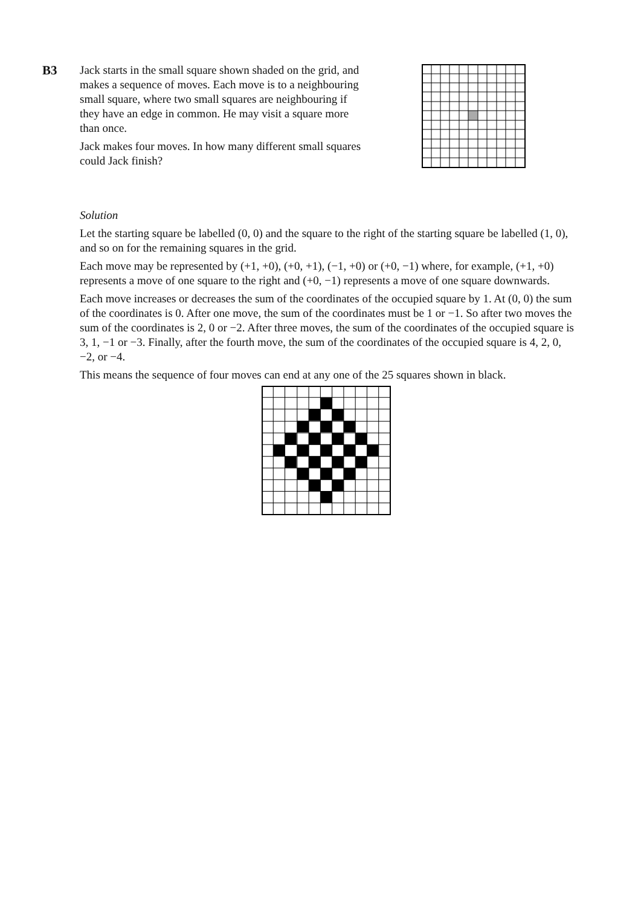B3 Jack starts in the small square shown shaded on the grid, and makes a sequence of moves. Each move is to a neighbouring small square, where two small squares are neighbouring if they have an edge in common. He may visit a square more than once.
Jack makes four moves. In how many different small squares could Jack finish?
Solution
Let the starting square be labelled (0, 0) and the square to the right of the starting square be labelled (1, 0), and so on for the remaining squares in the grid.
Each move may be represented by (+1, +0), (+0, +1), (−1, +0) or (+0, −1) where, for example, (+1, +0) represents a move of one square to the right and (+0, −1) represents a move of one square downwards.
Each move increases or decreases the sum of the coordinates of the occupied square by 1. At (0, 0) the sum of the coordinates is 0. After one move, the sum of the coordinates must be 1 or −1. So after two moves the sum of the coordinates is 2, 0 or −2. After three moves, the sum of the coordinates of the occupied square is 3, 1, −1 or −3. Finally, after the fourth move, the sum of the coordinates of the occupied square is 4, 2, 0, −2, or −4.
This means the sequence of four moves can end at any one of the 25 squares shown in black.